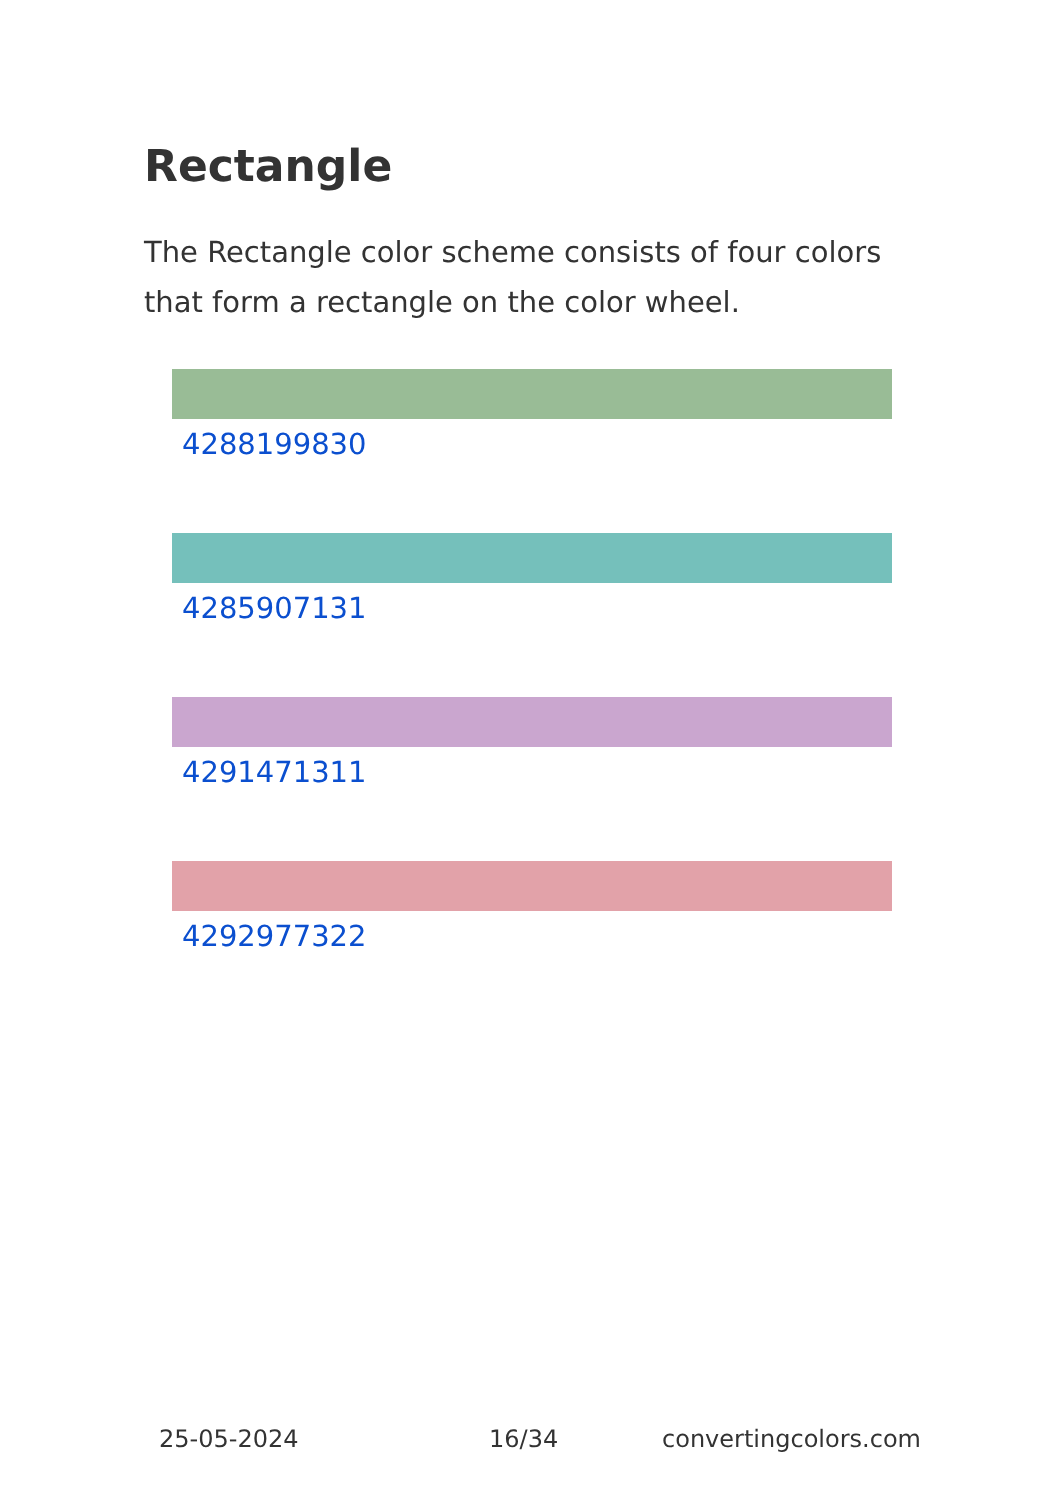Rectangle
The Rectangle color scheme consists of four colors that form a rectangle on the color wheel.
4288199830
4285907131
4291471311
4292977322
25-05-2024 16/34 convertingcolors.com